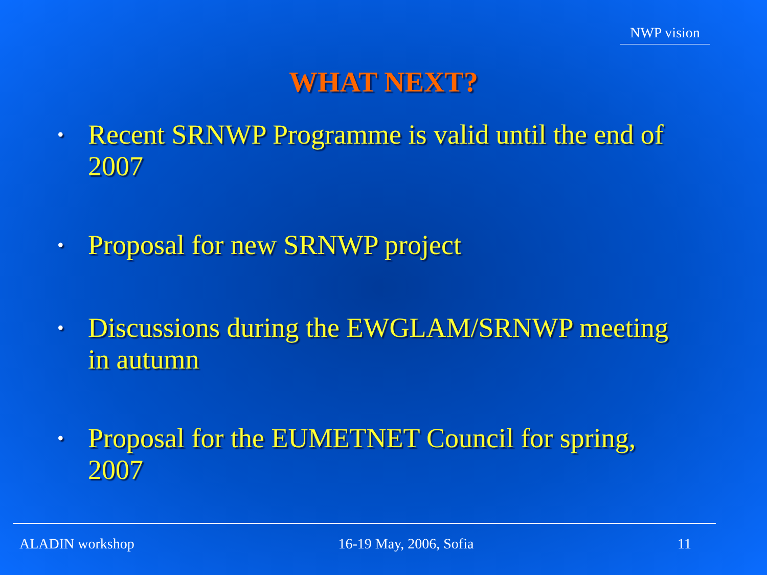NWP vision
WHAT NEXT?
• Recent SRNWP Programme is valid until the end of 2007
• Proposal for new SRNWP project
• Discussions during the EWGLAM/SRNWP meeting in autumn
• Proposal for the EUMETNET Council for spring, 2007
ALADIN workshop 16-19 May, 2006, Sofia 11